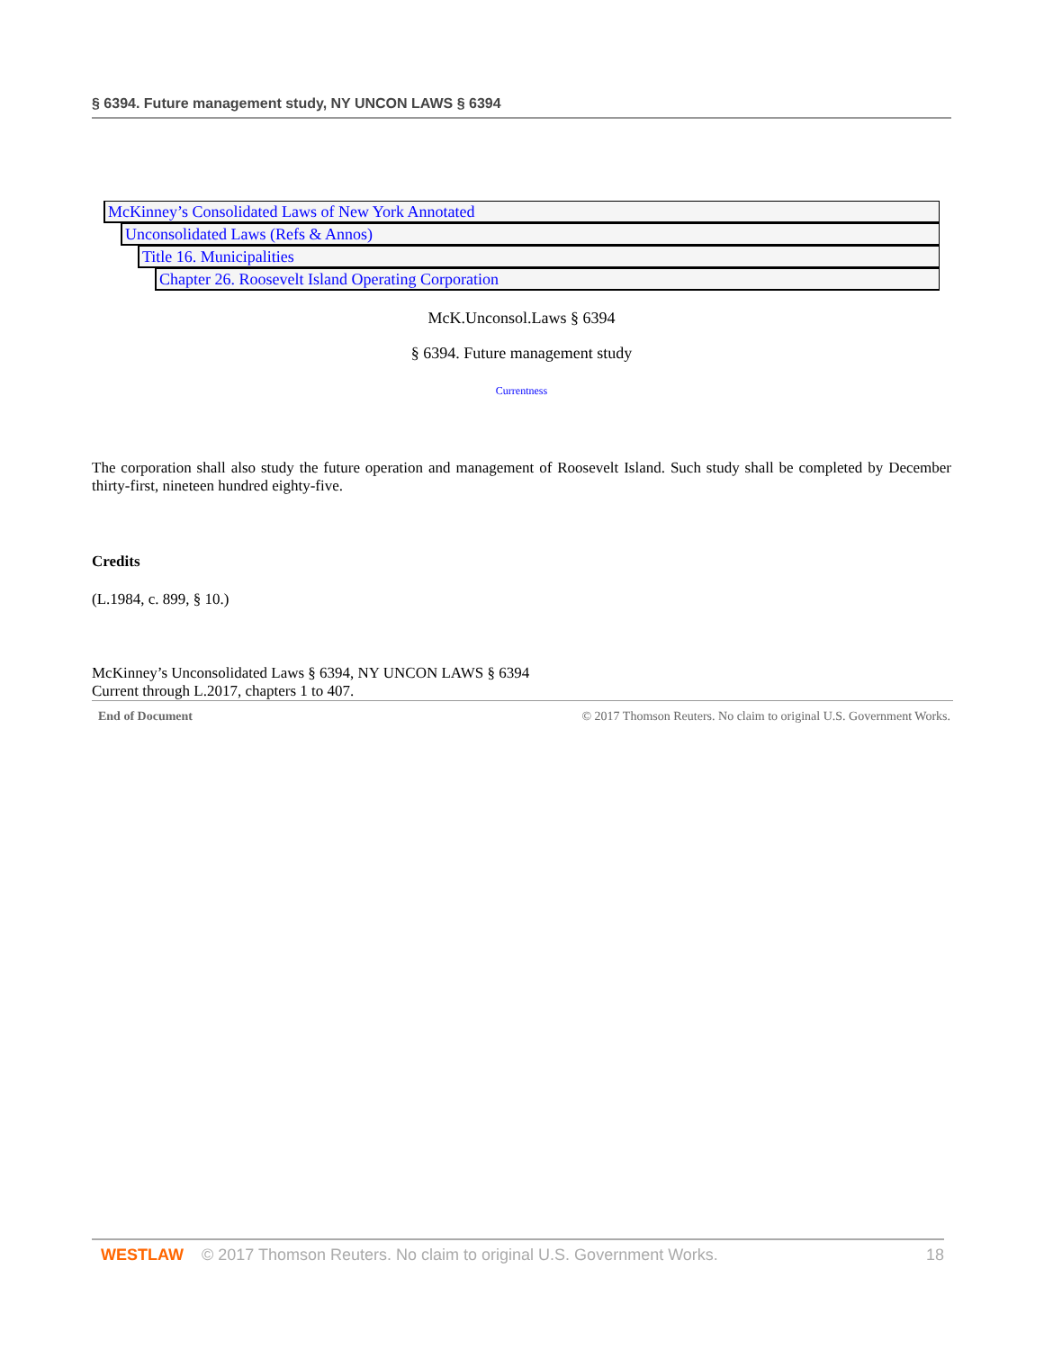§ 6394. Future management study, NY UNCON LAWS § 6394
McKinney’s Consolidated Laws of New York Annotated
Unconsolidated Laws (Refs & Annos)
Title 16. Municipalities
Chapter 26. Roosevelt Island Operating Corporation
McK.Unconsol.Laws § 6394
§ 6394. Future management study
Currentness
The corporation shall also study the future operation and management of Roosevelt Island. Such study shall be completed by December thirty-first, nineteen hundred eighty-five.
Credits
(L.1984, c. 899, § 10.)
McKinney’s Unconsolidated Laws § 6394, NY UNCON LAWS § 6394
Current through L.2017, chapters 1 to 407.
End of Document © 2017 Thomson Reuters. No claim to original U.S. Government Works.
WESTLAW © 2017 Thomson Reuters. No claim to original U.S. Government Works. 18